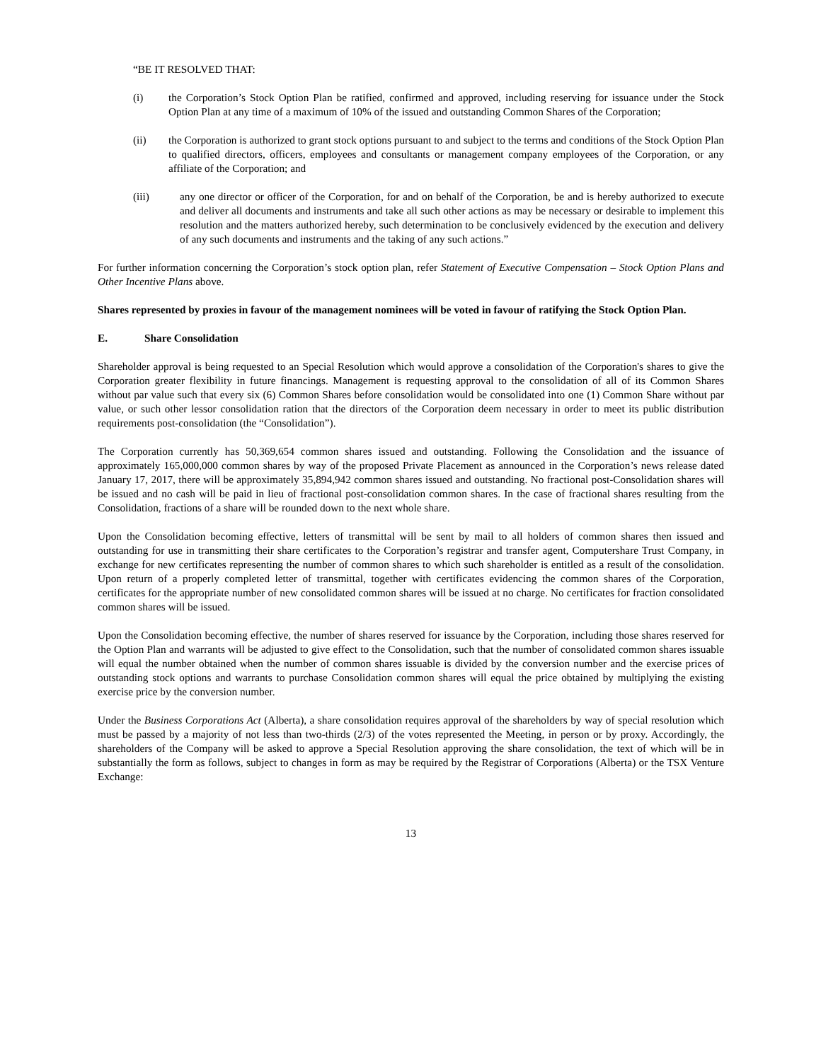“BE IT RESOLVED THAT:
(i) the Corporation’s Stock Option Plan be ratified, confirmed and approved, including reserving for issuance under the Stock Option Plan at any time of a maximum of 10% of the issued and outstanding Common Shares of the Corporation;
(ii) the Corporation is authorized to grant stock options pursuant to and subject to the terms and conditions of the Stock Option Plan to qualified directors, officers, employees and consultants or management company employees of the Corporation, or any affiliate of the Corporation; and
(iii) any one director or officer of the Corporation, for and on behalf of the Corporation, be and is hereby authorized to execute and deliver all documents and instruments and take all such other actions as may be necessary or desirable to implement this resolution and the matters authorized hereby, such determination to be conclusively evidenced by the execution and delivery of any such documents and instruments and the taking of any such actions.”
For further information concerning the Corporation’s stock option plan, refer Statement of Executive Compensation – Stock Option Plans and Other Incentive Plans above.
Shares represented by proxies in favour of the management nominees will be voted in favour of ratifying the Stock Option Plan.
E. Share Consolidation
Shareholder approval is being requested to an Special Resolution which would approve a consolidation of the Corporation's shares to give the Corporation greater flexibility in future financings. Management is requesting approval to the consolidation of all of its Common Shares without par value such that every six (6) Common Shares before consolidation would be consolidated into one (1) Common Share without par value, or such other lessor consolidation ration that the directors of the Corporation deem necessary in order to meet its public distribution requirements post-consolidation (the “Consolidation”).
The Corporation currently has 50,369,654 common shares issued and outstanding. Following the Consolidation and the issuance of approximately 165,000,000 common shares by way of the proposed Private Placement as announced in the Corporation’s news release dated January 17, 2017, there will be approximately 35,894,942 common shares issued and outstanding. No fractional post-Consolidation shares will be issued and no cash will be paid in lieu of fractional post-consolidation common shares. In the case of fractional shares resulting from the Consolidation, fractions of a share will be rounded down to the next whole share.
Upon the Consolidation becoming effective, letters of transmittal will be sent by mail to all holders of common shares then issued and outstanding for use in transmitting their share certificates to the Corporation’s registrar and transfer agent, Computershare Trust Company, in exchange for new certificates representing the number of common shares to which such shareholder is entitled as a result of the consolidation. Upon return of a properly completed letter of transmittal, together with certificates evidencing the common shares of the Corporation, certificates for the appropriate number of new consolidated common shares will be issued at no charge. No certificates for fraction consolidated common shares will be issued.
Upon the Consolidation becoming effective, the number of shares reserved for issuance by the Corporation, including those shares reserved for the Option Plan and warrants will be adjusted to give effect to the Consolidation, such that the number of consolidated common shares issuable will equal the number obtained when the number of common shares issuable is divided by the conversion number and the exercise prices of outstanding stock options and warrants to purchase Consolidation common shares will equal the price obtained by multiplying the existing exercise price by the conversion number.
Under the Business Corporations Act (Alberta), a share consolidation requires approval of the shareholders by way of special resolution which must be passed by a majority of not less than two-thirds (2/3) of the votes represented the Meeting, in person or by proxy. Accordingly, the shareholders of the Company will be asked to approve a Special Resolution approving the share consolidation, the text of which will be in substantially the form as follows, subject to changes in form as may be required by the Registrar of Corporations (Alberta) or the TSX Venture Exchange:
13